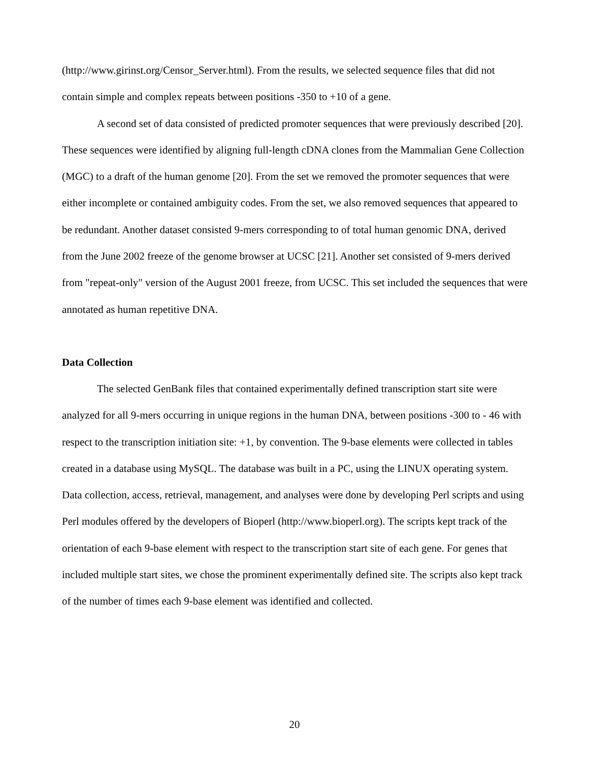(http://www.girinst.org/Censor_Server.html). From the results, we selected sequence files that did not contain simple and complex repeats between positions -350 to +10 of a gene.
A second set of data consisted of predicted promoter sequences that were previously described [20]. These sequences were identified by aligning full-length cDNA clones from the Mammalian Gene Collection (MGC) to a draft of the human genome [20]. From the set we removed the promoter sequences that were either incomplete or contained ambiguity codes. From the set, we also removed sequences that appeared to be redundant. Another dataset consisted 9-mers corresponding to of total human genomic DNA, derived from the June 2002 freeze of the genome browser at UCSC [21]. Another set consisted of 9-mers derived from "repeat-only" version of the August 2001 freeze, from UCSC. This set included the sequences that were annotated as human repetitive DNA.
Data Collection
The selected GenBank files that contained experimentally defined transcription start site were analyzed for all 9-mers occurring in unique regions in the human DNA, between positions -300 to - 46 with respect to the transcription initiation site: +1, by convention. The 9-base elements were collected in tables created in a database using MySQL. The database was built in a PC, using the LINUX operating system. Data collection, access, retrieval, management, and analyses were done by developing Perl scripts and using Perl modules offered by the developers of Bioperl (http://www.bioperl.org). The scripts kept track of the orientation of each 9-base element with respect to the transcription start site of each gene. For genes that included multiple start sites, we chose the prominent experimentally defined site. The scripts also kept track of the number of times each 9-base element was identified and collected.
20